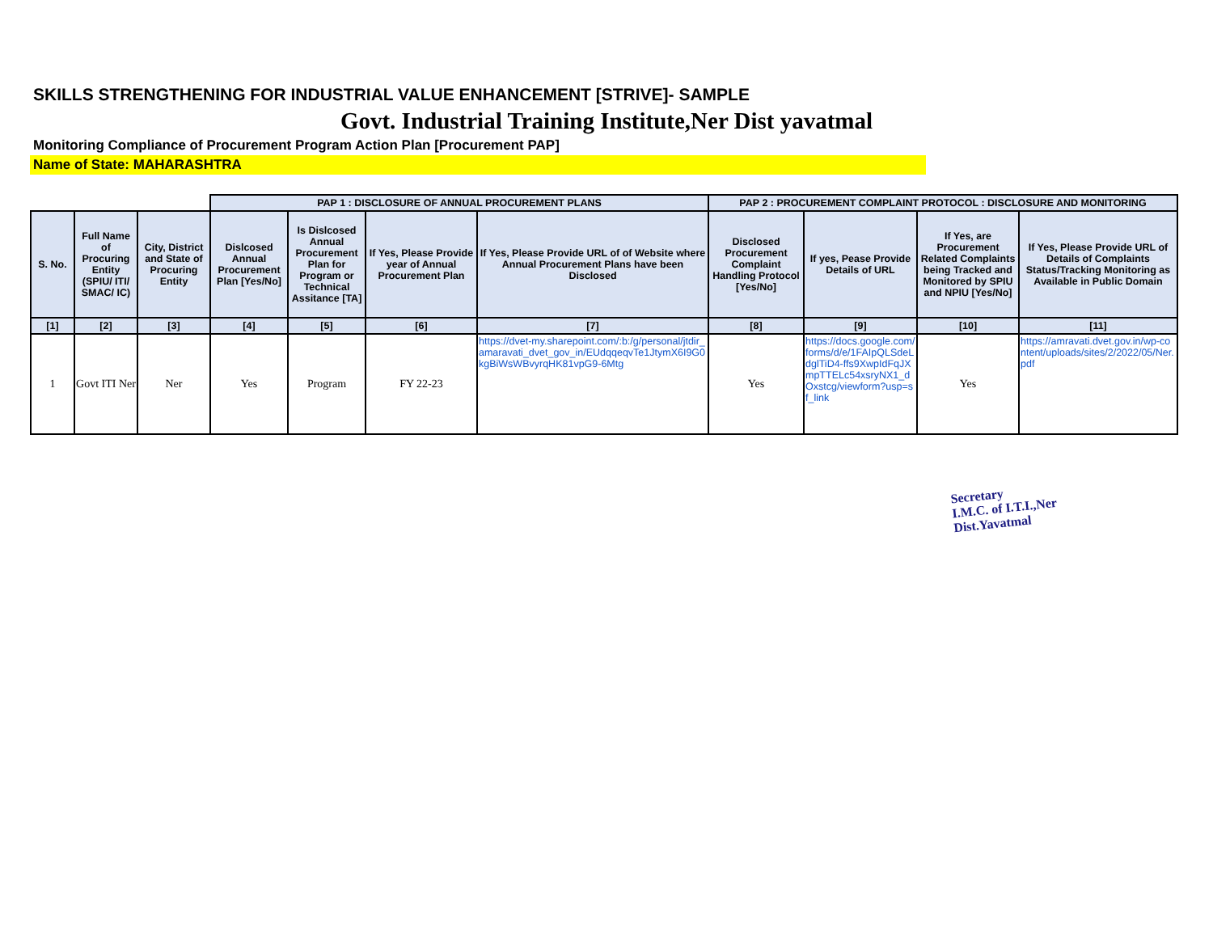SKILLS STRENGTHENING FOR INDUSTRIAL VALUE ENHANCEMENT [STRIVE]- SAMPLE
Govt. Industrial Training Institute,Ner Dist yavatmal
Monitoring Compliance of Procurement Program Action Plan [Procurement PAP]
Name of State: MAHARASHTRA
| | | | PAP 1 : DISCLOSURE OF ANNUAL PROCUREMENT PLANS | | | | PAP 2 : PROCUREMENT COMPLAINT PROTOCOL : DISCLOSURE AND MONITORING | | | |
| --- | --- | --- | --- | --- | --- | --- | --- | --- | --- | --- |
| S. No. | Full Name of Procuring Entity (SPIU/ ITI/ SMAC/ IC) | City, District and State of Procuring Entity | Dislcosed Annual Procurement Plan [Yes/No] | Is Dislcosed Annual Procurement Plan for Program or Technical Assitance [TA] | If Yes, Please Provide year of Annual Procurement Plan | If Yes, Please Provide URL of of Website where Annual Procurement Plans have been Disclosed | Disclosed Procurement Complaint Handling Protocol [Yes/No] | If yes, Pease Provide Details of URL | If Yes, are Procurement Related Complaints being Tracked and Monitored by SPIU and NPIU [Yes/No] | If Yes, Please Provide URL of Details of Complaints Status/Tracking Monitoring as Available in Public Domain |
| [1] | [2] | [3] | [4] | [5] | [6] | [7] | [8] | [9] | [10] | [11] |
| 1 | Govt ITI Ner | Ner | Yes | Program | FY 22-23 | https://dvet-my.sharepoint.com/:b:/g/personal/jtdir_amaravati_dvet_gov_in/EUdqqeqvTe1JtymX6I9G0kgBiWsWBvyrqHK81vpG9-6Mtg | Yes | https://docs.google.com/forms/d/e/1FAIpQLSdeLdglTiD4-ffs9XwpIdFqJXmpTTELc54xsryNX1_dOxstcg/viewform?usp=sf_link | Yes | https://amravati.dvet.gov.in/wp-content/uploads/sites/2/2022/05/Ner.pdf |
Secretary
I.M.C. of I.T.I.,Ner
Dist.Yavatmal